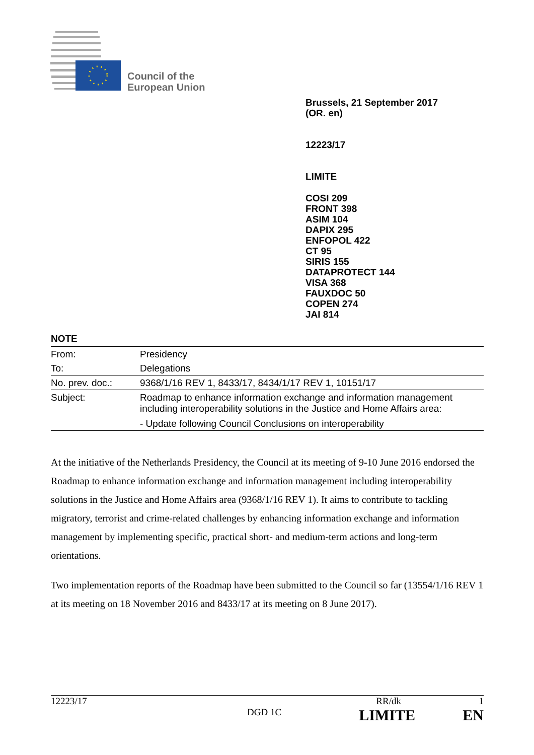Council of the
European Union
Brussels, 21 September 2017
(OR. en)
12223/17
LIMITE
COSI 209
FRONT 398
ASIM 104
DAPIX 295
ENFOPOL 422
CT 95
SIRIS 155
DATAPROTECT 144
VISA 368
FAUXDOC 50
COPEN 274
JAI 814
NOTE
| From: | Presidency |
| To: | Delegations |
| No. prev. doc.: | 9368/1/16 REV 1, 8433/17, 8434/1/17 REV 1, 10151/17 |
| Subject: | Roadmap to enhance information exchange and information management including interoperability solutions in the Justice and Home Affairs area: - Update following Council Conclusions on interoperability |
At the initiative of the Netherlands Presidency, the Council at its meeting of 9-10 June 2016 endorsed the Roadmap to enhance information exchange and information management including interoperability solutions in the Justice and Home Affairs area (9368/1/16 REV 1). It aims to contribute to tackling migratory, terrorist and crime-related challenges by enhancing information exchange and information management by implementing specific, practical short- and medium-term actions and long-term orientations.
Two implementation reports of the Roadmap have been submitted to the Council so far (13554/1/16 REV 1 at its meeting on 18 November 2016 and 8433/17 at its meeting on 8 June 2017).
12223/17 RR/dk 1
DGD 1C LIMITE EN